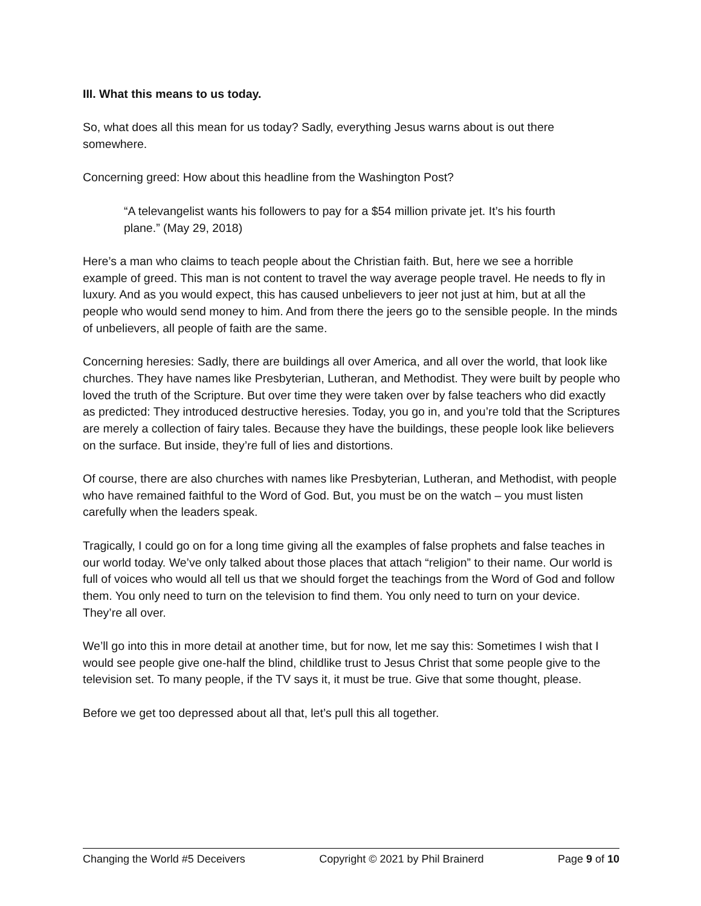III. What this means to us today.
So, what does all this mean for us today? Sadly, everything Jesus warns about is out there somewhere.
Concerning greed: How about this headline from the Washington Post?
“A televangelist wants his followers to pay for a $54 million private jet. It’s his fourth plane.” (May 29, 2018)
Here’s a man who claims to teach people about the Christian faith. But, here we see a horrible example of greed. This man is not content to travel the way average people travel. He needs to fly in luxury. And as you would expect, this has caused unbelievers to jeer not just at him, but at all the people who would send money to him. And from there the jeers go to the sensible people. In the minds of unbelievers, all people of faith are the same.
Concerning heresies: Sadly, there are buildings all over America, and all over the world, that look like churches. They have names like Presbyterian, Lutheran, and Methodist. They were built by people who loved the truth of the Scripture. But over time they were taken over by false teachers who did exactly as predicted: They introduced destructive heresies. Today, you go in, and you’re told that the Scriptures are merely a collection of fairy tales. Because they have the buildings, these people look like believers on the surface. But inside, they’re full of lies and distortions.
Of course, there are also churches with names like Presbyterian, Lutheran, and Methodist, with people who have remained faithful to the Word of God. But, you must be on the watch – you must listen carefully when the leaders speak.
Tragically, I could go on for a long time giving all the examples of false prophets and false teaches in our world today. We’ve only talked about those places that attach “religion” to their name. Our world is full of voices who would all tell us that we should forget the teachings from the Word of God and follow them. You only need to turn on the television to find them. You only need to turn on your device. They’re all over.
We’ll go into this in more detail at another time, but for now, let me say this: Sometimes I wish that I would see people give one-half the blind, childlike trust to Jesus Christ that some people give to the television set. To many people, if the TV says it, it must be true. Give that some thought, please.
Before we get too depressed about all that, let’s pull this all together.
Changing the World #5 Deceivers Copyright © 2021 by Phil Brainerd Page 9 of 10